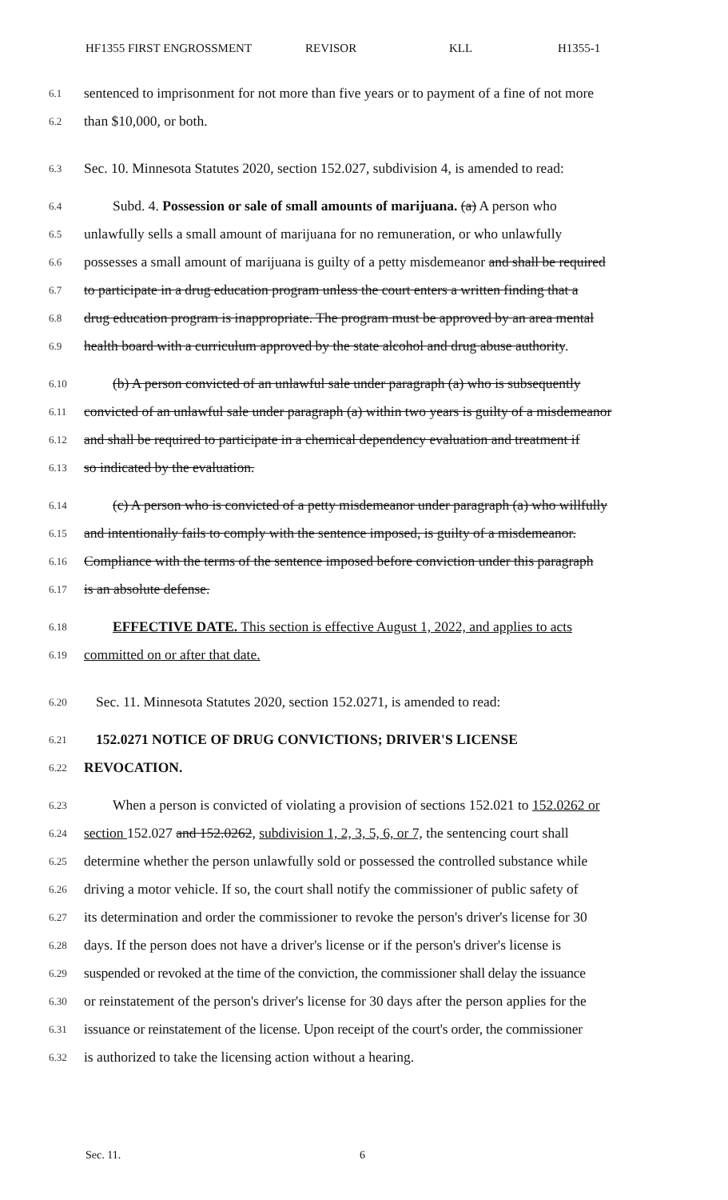HF1355 FIRST ENGROSSMENT REVISOR KLL H1355-1
6.1 sentenced to imprisonment for not more than five years or to payment of a fine of not more
6.2 than $10,000, or both.
6.3 Sec. 10. Minnesota Statutes 2020, section 152.027, subdivision 4, is amended to read:
6.4 Subd. 4. Possession or sale of small amounts of marijuana. (a) A person who
6.5 unlawfully sells a small amount of marijuana for no remuneration, or who unlawfully
6.6 possesses a small amount of marijuana is guilty of a petty misdemeanor and shall be required
6.7 to participate in a drug education program unless the court enters a written finding that a
6.8 drug education program is inappropriate. The program must be approved by an area mental
6.9 health board with a curriculum approved by the state alcohol and drug abuse authority.
6.10 (b) A person convicted of an unlawful sale under paragraph (a) who is subsequently
6.11 convicted of an unlawful sale under paragraph (a) within two years is guilty of a misdemeanor
6.12 and shall be required to participate in a chemical dependency evaluation and treatment if
6.13 so indicated by the evaluation.
6.14 (c) A person who is convicted of a petty misdemeanor under paragraph (a) who willfully
6.15 and intentionally fails to comply with the sentence imposed, is guilty of a misdemeanor.
6.16 Compliance with the terms of the sentence imposed before conviction under this paragraph
6.17 is an absolute defense.
6.18 EFFECTIVE DATE. This section is effective August 1, 2022, and applies to acts
6.19 committed on or after that date.
6.20 Sec. 11. Minnesota Statutes 2020, section 152.0271, is amended to read:
6.21 152.0271 NOTICE OF DRUG CONVICTIONS; DRIVER'S LICENSE
6.22 REVOCATION.
6.23 When a person is convicted of violating a provision of sections 152.021 to 152.0262 or
6.24 section 152.027 and 152.0262, subdivision 1, 2, 3, 5, 6, or 7, the sentencing court shall
6.25 determine whether the person unlawfully sold or possessed the controlled substance while
6.26 driving a motor vehicle. If so, the court shall notify the commissioner of public safety of
6.27 its determination and order the commissioner to revoke the person's driver's license for 30
6.28 days. If the person does not have a driver's license or if the person's driver's license is
6.29 suspended or revoked at the time of the conviction, the commissioner shall delay the issuance
6.30 or reinstatement of the person's driver's license for 30 days after the person applies for the
6.31 issuance or reinstatement of the license. Upon receipt of the court's order, the commissioner
6.32 is authorized to take the licensing action without a hearing.
Sec. 11. 6